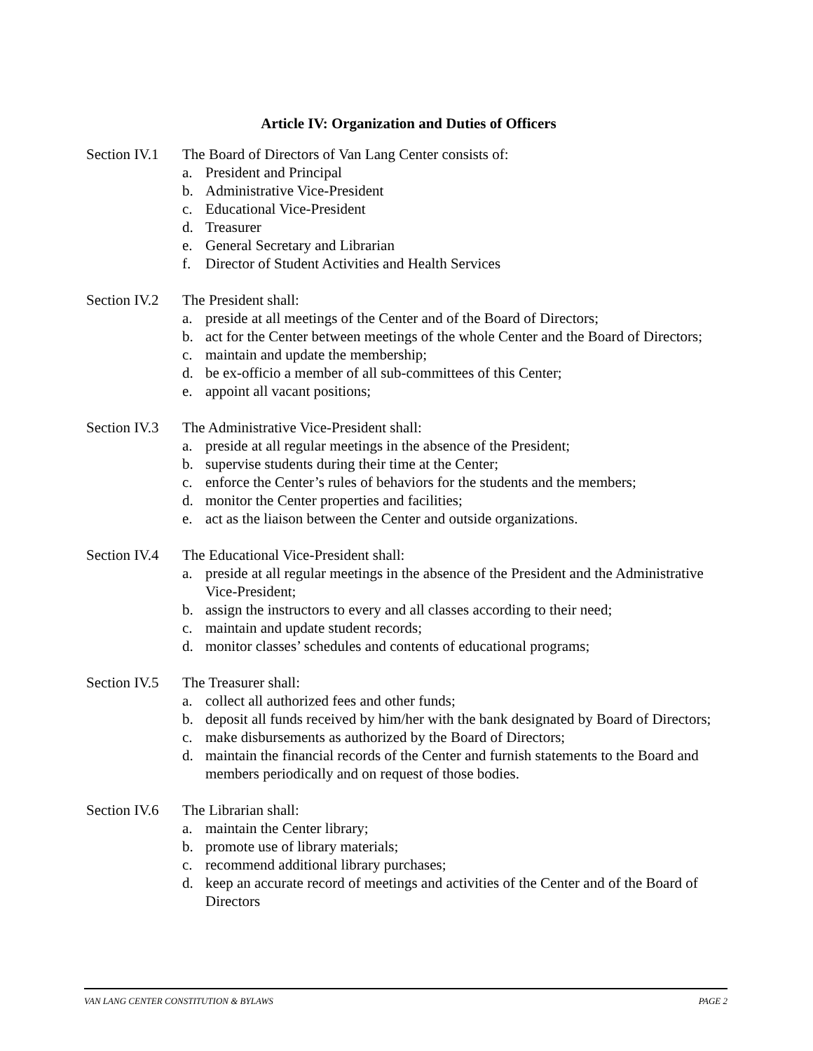Article IV: Organization and Duties of Officers
Section IV.1 The Board of Directors of Van Lang Center consists of:
a. President and Principal
b. Administrative Vice-President
c. Educational Vice-President
d. Treasurer
e. General Secretary and Librarian
f. Director of Student Activities and Health Services
Section IV.2 The President shall:
a. preside at all meetings of the Center and of the Board of Directors;
b. act for the Center between meetings of the whole Center and the Board of Directors;
c. maintain and update the membership;
d. be ex-officio a member of all sub-committees of this Center;
e. appoint all vacant positions;
Section IV.3 The Administrative Vice-President shall:
a. preside at all regular meetings in the absence of the President;
b. supervise students during their time at the Center;
c. enforce the Center’s rules of behaviors for the students and the members;
d. monitor the Center properties and facilities;
e. act as the liaison between the Center and outside organizations.
Section IV.4 The Educational Vice-President shall:
a. preside at all regular meetings in the absence of the President and the Administrative Vice-President;
b. assign the instructors to every and all classes according to their need;
c. maintain and update student records;
d. monitor classes’ schedules and contents of educational programs;
Section IV.5 The Treasurer shall:
a. collect all authorized fees and other funds;
b. deposit all funds received by him/her with the bank designated by Board of Directors;
c. make disbursements as authorized by the Board of Directors;
d. maintain the financial records of the Center and furnish statements to the Board and members periodically and on request of those bodies.
Section IV.6 The Librarian shall:
a. maintain the Center library;
b. promote use of library materials;
c. recommend additional library purchases;
d. keep an accurate record of meetings and activities of the Center and of the Board of Directors
VAN LANG CENTER CONSTITUTION & BYLAWS PAGE 2